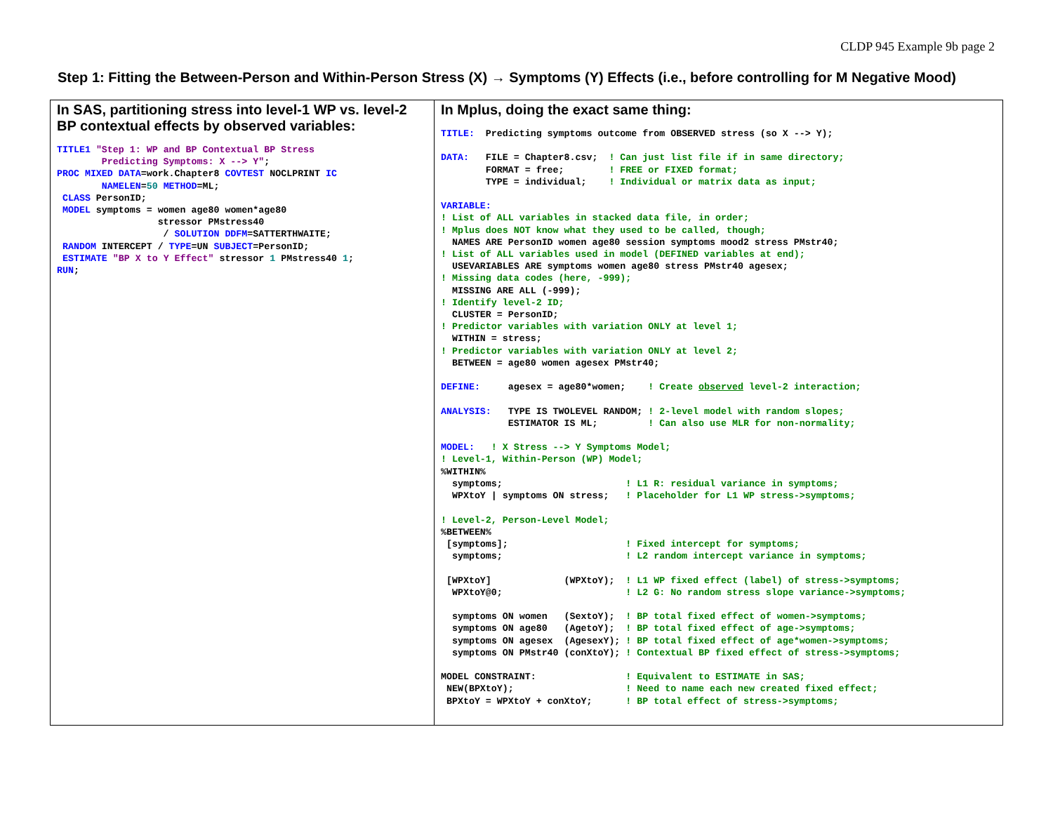CLDP 945 Example 9b page 2
Step 1: Fitting the Between-Person and Within-Person Stress (X) → Symptoms (Y) Effects (i.e., before controlling for M Negative Mood)
| In SAS, partitioning stress into level-1 WP vs. level-2 BP contextual effects by observed variables: TITLE1 "Step 1: WP and BP Contextual BP Stress Predicting Symptoms: X --> Y" ; PROC MIXED DATA =work.Chapter8 COVTEST NOCLPRINT IC NAMELEN = 50 METHOD =ML; CLASS PersonID; MODEL symptoms = women age80 women*age80 stressor PMstress40 / SOLUTION DDFM =SATTERTHWAITE; RANDOM INTERCEPT / TYPE =UN SUBJECT =PersonID; ESTIMATE "BP X to Y Effect" stressor 1 PMstress40 1 ; RUN ; | In Mplus, doing the exact same thing: TITLE: Predicting symptoms outcome from OBSERVED stress (so X --> Y); DATA: FILE = Chapter8.csv; ! Can just list file if in same directory; FORMAT = free; ! FREE or FIXED format; TYPE = individual; ! Individual or matrix data as input; VARIABLE: ! List of ALL variables in stacked data file, in order; ! Mplus does NOT know what they used to be called, though; NAMES ARE PersonID women age80 session symptoms mood2 stress PMstr40; ! List of ALL variables used in model (DEFINED variables at end); USEVARIABLES ARE symptoms women age80 stress PMstr40 agesex; ! Missing data codes (here, -999); MISSING ARE ALL (-999); ! Identify level-2 ID; CLUSTER = PersonID; ! Predictor variables with variation ONLY at level 1; WITHIN = stress; ! Predictor variables with variation ONLY at level 2; BETWEEN = age80 women agesex PMstr40; DEFINE: agesex = age80*women; ! Create observed level-2 interaction; ANALYSIS: TYPE IS TWOLEVEL RANDOM; ! 2-level model with random slopes; ESTIMATOR IS ML; ! Can also use MLR for non-normality; MODEL: ! X Stress --> Y Symptoms Model; ! Level-1, Within-Person (WP) Model; %WITHIN% symptoms; ! L1 R: residual variance in symptoms; WPXtoY / symptoms ON stress; ! Placeholder for L1 WP stress->symptoms; ! Level-2, Person-Level Model; %BETWEEN% [symptoms]; ! Fixed intercept for symptoms; symptoms; ! L2 random intercept variance in symptoms; [WPXtoY] (WPXtoY); ! L1 WP fixed effect (label) of stress->symptoms; WPXtoY@0; ! L2 G: No random stress slope variance->symptoms; symptoms ON women (SextoY); ! BP total fixed effect of women->symptoms; symptoms ON age80 (AgetoY); ! BP total fixed effect of age->symptoms; symptoms ON agesex (AgesexY); ! BP total fixed effect of age*women->symptoms; symptoms ON PMstr40 (conXtoY); ! Contextual BP fixed effect of stress->symptoms; MODEL CONSTRAINT: ! Equivalent to ESTIMATE in SAS; NEW(BPXtoY); ! Need to name each new created fixed effect; BPXtoY = WPXtoY + conXtoY; ! BP total effect of stress->symptoms; |